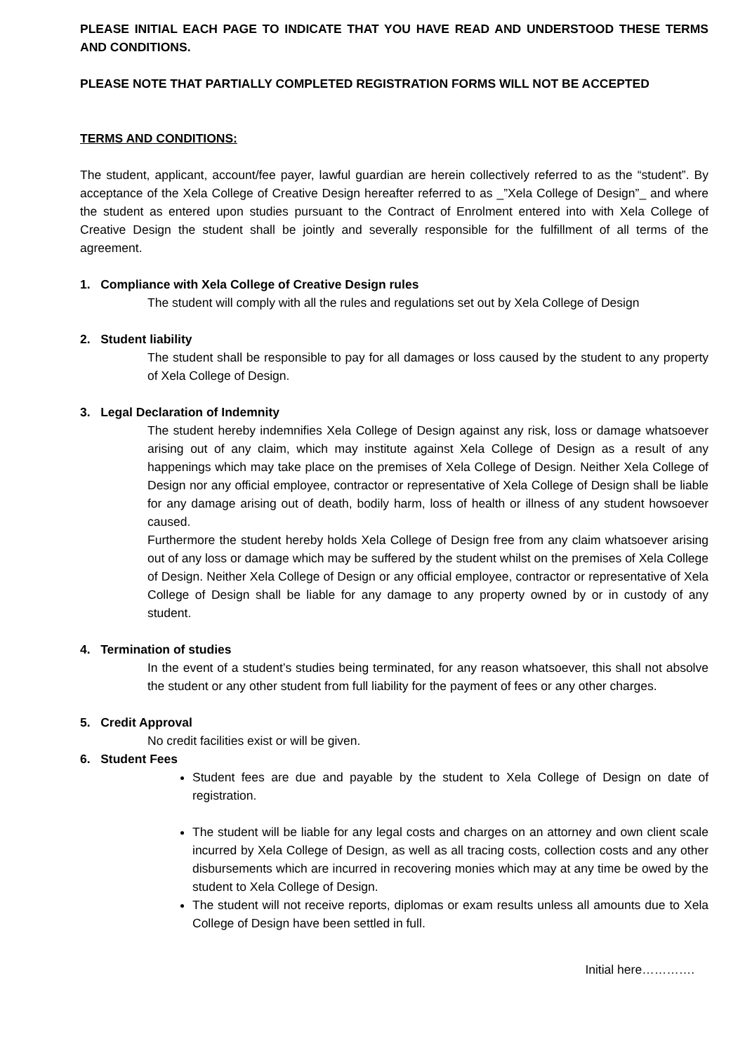PLEASE INITIAL EACH PAGE TO INDICATE THAT YOU HAVE READ AND UNDERSTOOD THESE TERMS AND CONDITIONS.
PLEASE NOTE THAT PARTIALLY COMPLETED REGISTRATION FORMS WILL NOT BE ACCEPTED
TERMS AND CONDITIONS:
The student, applicant, account/fee payer, lawful guardian are herein collectively referred to as the “student”. By acceptance of the Xela College of Creative Design hereafter referred to as _”Xela College of Design”_ and where the student as entered upon studies pursuant to the Contract of Enrolment entered into with Xela College of Creative Design the student shall be jointly and severally responsible for the fulfillment of all terms of the agreement.
1. Compliance with Xela College of Creative Design rules
The student will comply with all the rules and regulations set out by Xela College of Design
2. Student liability
The student shall be responsible to pay for all damages or loss caused by the student to any property of Xela College of Design.
3. Legal Declaration of Indemnity
The student hereby indemnifies Xela College of Design against any risk, loss or damage whatsoever arising out of any claim, which may institute against Xela College of Design as a result of any happenings which may take place on the premises of Xela College of Design. Neither Xela College of Design nor any official employee, contractor or representative of Xela College of Design shall be liable for any damage arising out of death, bodily harm, loss of health or illness of any student howsoever caused.
Furthermore the student hereby holds Xela College of Design free from any claim whatsoever arising out of any loss or damage which may be suffered by the student whilst on the premises of Xela College of Design. Neither Xela College of Design or any official employee, contractor or representative of Xela College of Design shall be liable for any damage to any property owned by or in custody of any student.
4. Termination of studies
In the event of a student’s studies being terminated, for any reason whatsoever, this shall not absolve the student or any other student from full liability for the payment of fees or any other charges.
5. Credit Approval
No credit facilities exist or will be given.
6. Student Fees
Student fees are due and payable by the student to Xela College of Design on date of registration.
The student will be liable for any legal costs and charges on an attorney and own client scale incurred by Xela College of Design, as well as all tracing costs, collection costs and any other disbursements which are incurred in recovering monies which may at any time be owed by the student to Xela College of Design.
The student will not receive reports, diplomas or exam results unless all amounts due to Xela College of Design have been settled in full.
Initial here………….